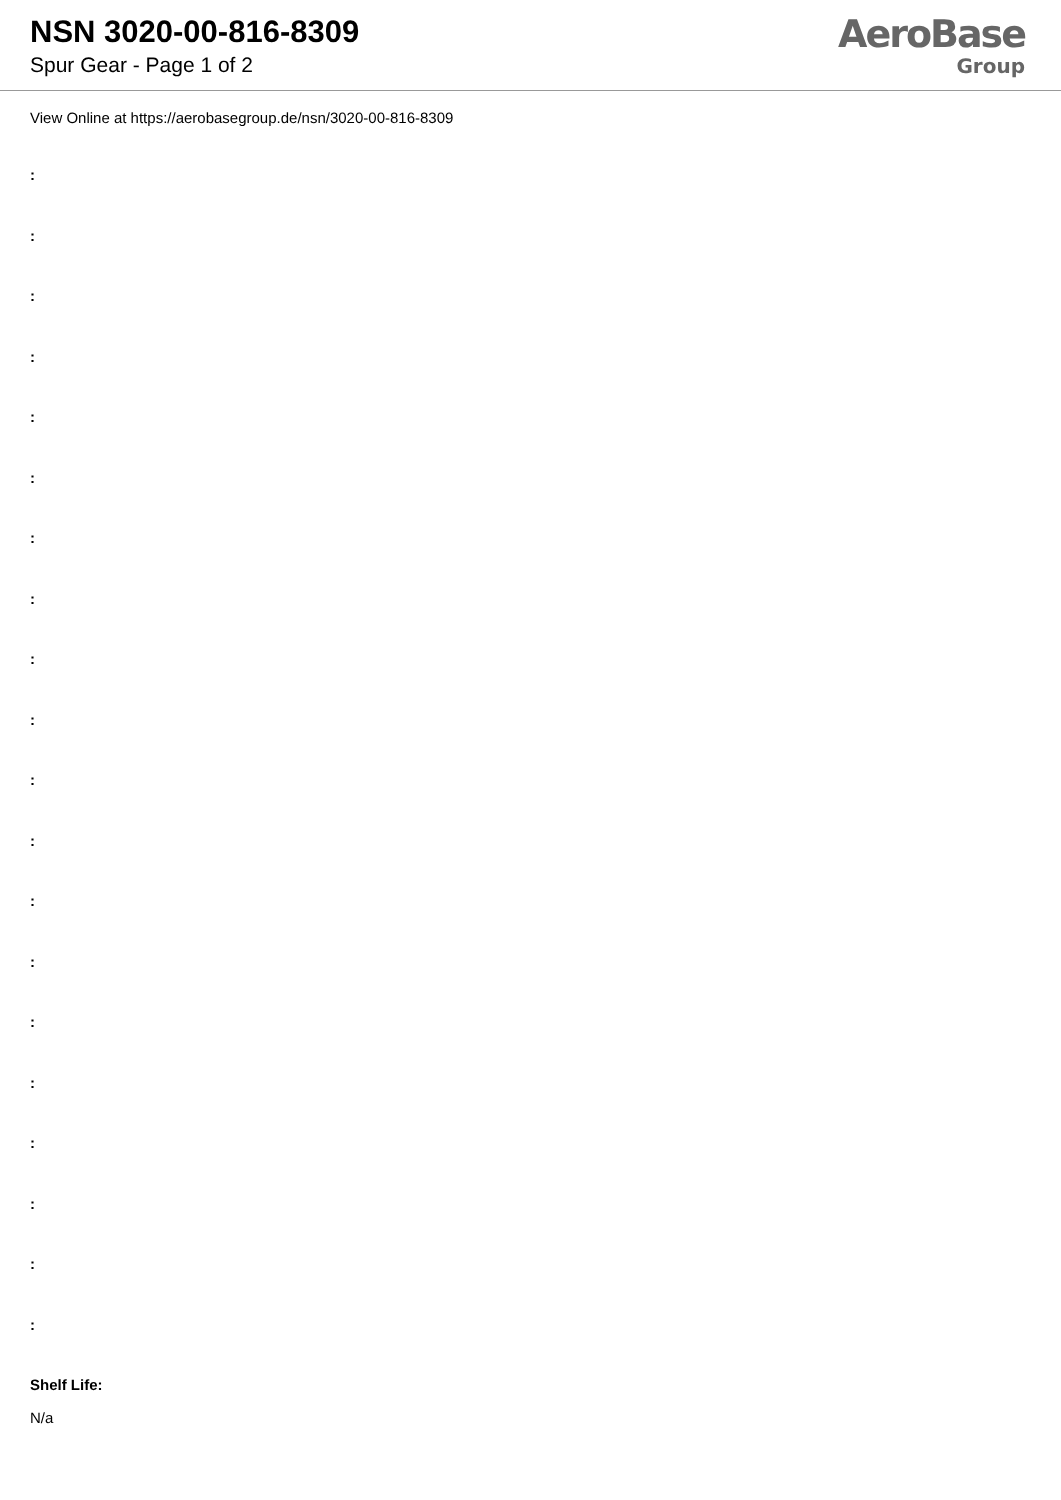NSN 3020-00-816-8309
Spur Gear - Page 1 of 2
AeroBase
Group
View Online at https://aerobasegroup.de/nsn/3020-00-816-8309
:
:
:
:
:
:
:
:
:
:
:
:
:
:
:
:
:
:
:
:
Shelf Life:
N/a